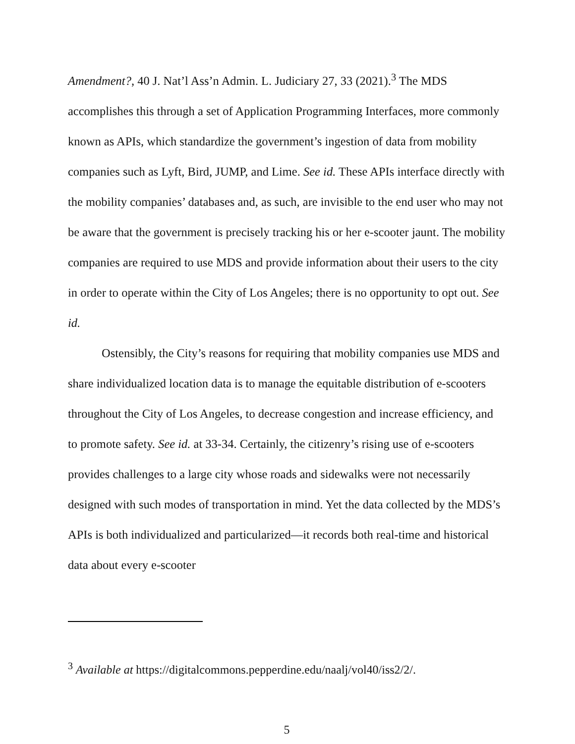Amendment?, 40 J. Nat’l Ass’n Admin. L. Judiciary 27, 33 (2021).<sup>3</sup> The MDS accomplishes this through a set of Application Programming Interfaces, more commonly known as APIs, which standardize the government’s ingestion of data from mobility companies such as Lyft, Bird, JUMP, and Lime. See id. These APIs interface directly with the mobility companies’ databases and, as such, are invisible to the end user who may not be aware that the government is precisely tracking his or her e-scooter jaunt. The mobility companies are required to use MDS and provide information about their users to the city in order to operate within the City of Los Angeles; there is no opportunity to opt out. See id.
Ostensibly, the City’s reasons for requiring that mobility companies use MDS and share individualized location data is to manage the equitable distribution of e-scooters throughout the City of Los Angeles, to decrease congestion and increase efficiency, and to promote safety. See id. at 33-34. Certainly, the citizenry’s rising use of e-scooters provides challenges to a large city whose roads and sidewalks were not necessarily designed with such modes of transportation in mind. Yet the data collected by the MDS’s APIs is both individualized and particularized—it records both real-time and historical data about every e-scooter
<sup>3</sup> Available at https://digitalcommons.pepperdine.edu/naalj/vol40/iss2/2/.
5